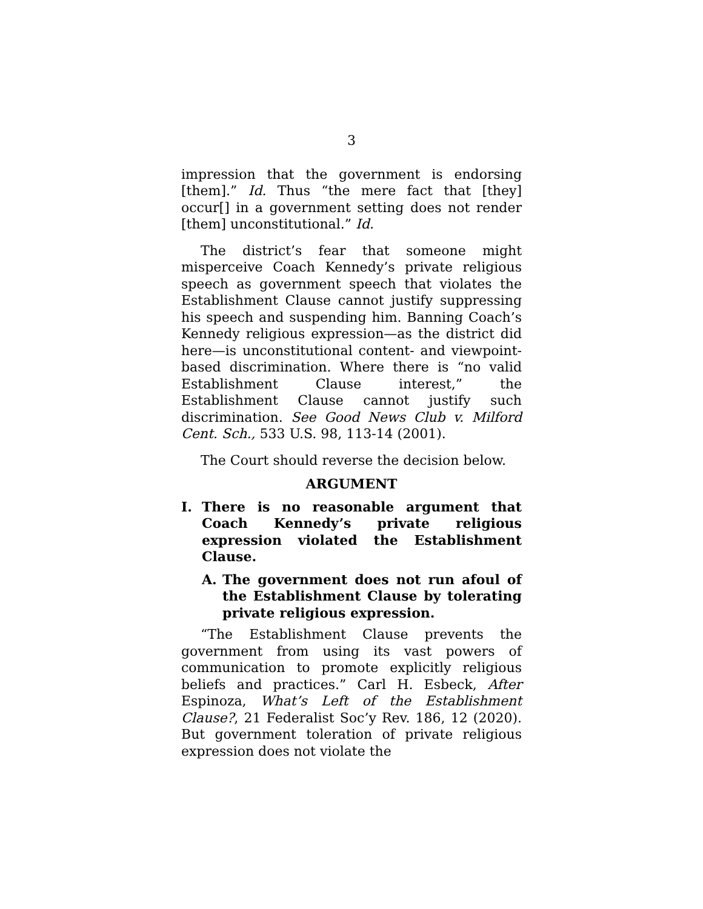3
impression that the government is endorsing [them].” Id. Thus “the mere fact that [they] occur[] in a government setting does not render [them] unconstitutional.” Id.
The district’s fear that someone might misperceive Coach Kennedy’s private religious speech as government speech that violates the Establishment Clause cannot justify suppressing his speech and suspending him. Banning Coach’s Kennedy religious expression—as the district did here—is unconstitutional content- and viewpoint-based discrimination. Where there is “no valid Establishment Clause interest,” the Establishment Clause cannot justify such discrimination. See Good News Club v. Milford Cent. Sch., 533 U.S. 98, 113-14 (2001).
The Court should reverse the decision below.
ARGUMENT
I. There is no reasonable argument that Coach Kennedy’s private religious expression violated the Establishment Clause.
A. The government does not run afoul of the Establishment Clause by tolerating private religious expression.
“The Establishment Clause prevents the government from using its vast powers of communication to promote explicitly religious beliefs and practices.” Carl H. Esbeck, After Espinoza, What’s Left of the Establishment Clause?, 21 Federalist Soc’y Rev. 186, 12 (2020). But government toleration of private religious expression does not violate the